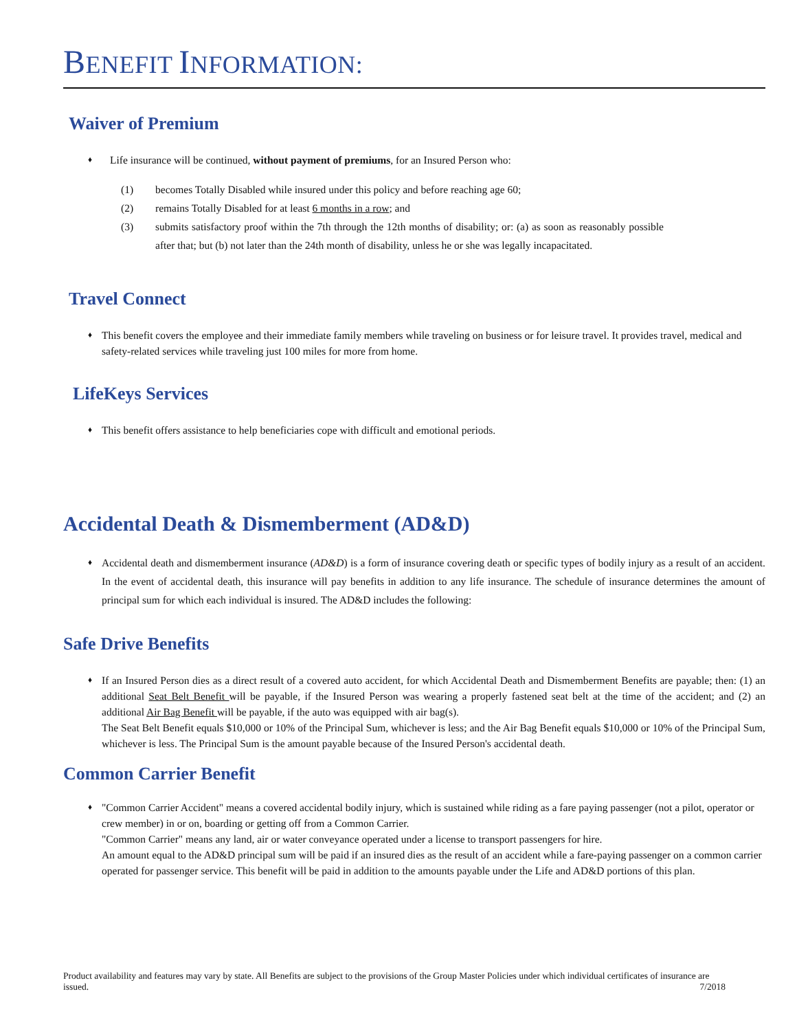BENEFIT INFORMATION:
Waiver of Premium
♦
Life insurance will be continued, without payment of premiums, for an Insured Person who:
(1) becomes Totally Disabled while insured under this policy and before reaching age 60;
(2) remains Totally Disabled for at least 6 months in a row; and
(3) submits satisfactory proof within the 7th through the 12th months of disability; or: (a) as soon as reasonably possible after that; but (b) not later than the 24th month of disability, unless he or she was legally incapacitated.
Travel Connect
♦
This benefit covers the employee and their immediate family members while traveling on business or for leisure travel. It provides travel, medical and safety-related services while traveling just 100 miles for more from home.
LifeKeys Services
♦
This benefit offers assistance to help beneficiaries cope with difficult and emotional periods.
Accidental Death & Dismemberment (AD&D)
♦
Accidental death and dismemberment insurance (AD&D) is a form of insurance covering death or specific types of bodily injury as a result of an accident. In the event of accidental death, this insurance will pay benefits in addition to any life insurance. The schedule of insurance determines the amount of principal sum for which each individual is insured. The AD&D includes the following:
Safe Drive Benefits
♦
If an Insured Person dies as a direct result of a covered auto accident, for which Accidental Death and Dismemberment Benefits are payable; then: (1) an additional Seat Belt Benefit will be payable, if the Insured Person was wearing a properly fastened seat belt at the time of the accident; and (2) an additional Air Bag Benefit will be payable, if the auto was equipped with air bag(s).
The Seat Belt Benefit equals $10,000 or 10% of the Principal Sum, whichever is less; and the Air Bag Benefit equals $10,000 or 10% of the Principal Sum, whichever is less. The Principal Sum is the amount payable because of the Insured Person's accidental death.
Common Carrier Benefit
♦
"Common Carrier Accident" means a covered accidental bodily injury, which is sustained while riding as a fare paying passenger (not a pilot, operator or crew member) in or on, boarding or getting off from a Common Carrier.
"Common Carrier" means any land, air or water conveyance operated under a license to transport passengers for hire.
An amount equal to the AD&D principal sum will be paid if an insured dies as the result of an accident while a fare-paying passenger on a common carrier operated for passenger service. This benefit will be paid in addition to the amounts payable under the Life and AD&D portions of this plan.
Product availability and features may vary by state. All Benefits are subject to the provisions of the Group Master Policies under which individual certificates of insurance are issued. 7/2018